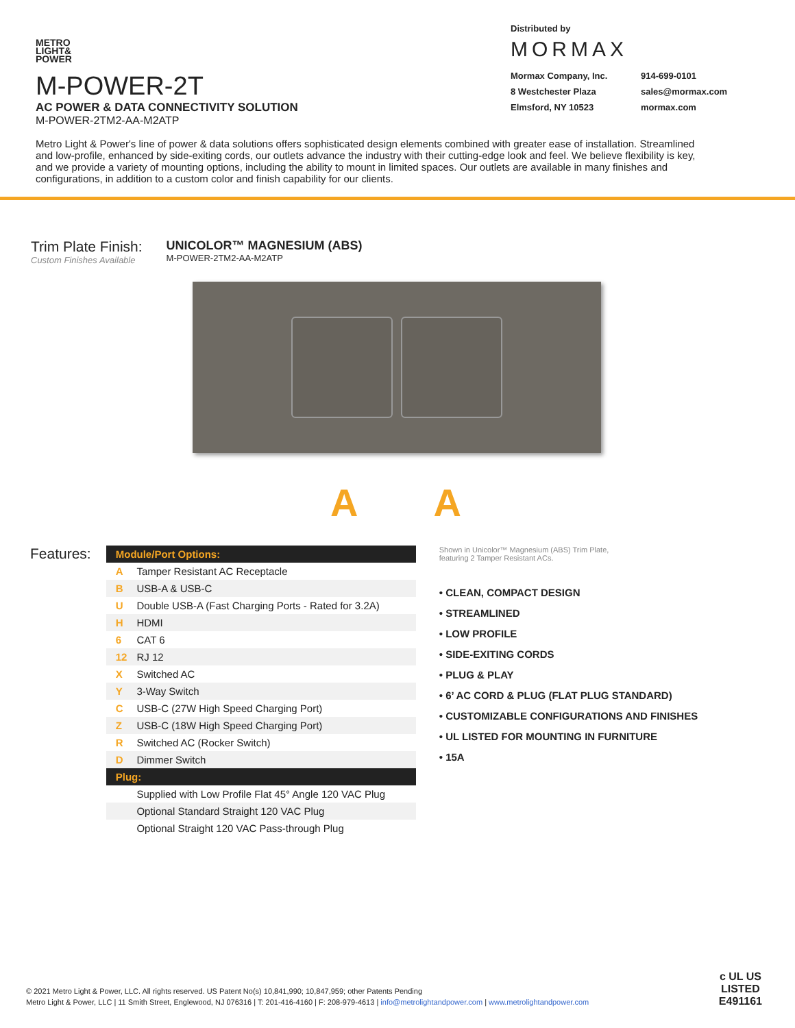METRO
LIGHT&
POWER
M-POWER-2T
AC POWER & DATA CONNECTIVITY SOLUTION
M-POWER-2TM2-AA-M2ATP
Distributed by
MORMAX
Mormax Company, Inc. 914-699-0101 8 Westchester Plaza sales@mormax.com Elmsford, NY 10523 mormax.com
Metro Light & Power's line of power & data solutions offers sophisticated design elements combined with greater ease of installation. Streamlined and low-profile, enhanced by side-exiting cords, our outlets advance the industry with their cutting-edge look and feel. We believe flexibility is key, and we provide a variety of mounting options, including the ability to mount in limited spaces. Our outlets are available in many finishes and configurations, in addition to a custom color and finish capability for our clients.
Trim Plate Finish:
Custom Finishes Available
UNICOLOR™ MAGNESIUM (ABS)
M-POWER-2TM2-AA-M2ATP
A A
Features:
| Module/Port Options: | |
| --- | --- |
| A | Tamper Resistant AC Receptacle |
| B | USB-A & USB-C |
| U | Double USB-A (Fast Charging Ports - Rated for 3.2A) |
| H | HDMI |
| 6 | CAT 6 |
| 12 | RJ 12 |
| X | Switched AC |
| Y | 3-Way Switch |
| C | USB-C (27W High Speed Charging Port) |
| Z | USB-C (18W High Speed Charging Port) |
| R | Switched AC (Rocker Switch) |
| D | Dimmer Switch |
| Plug: | |
| | Supplied with Low Profile Flat 45° Angle 120 VAC Plug |
| | Optional Standard Straight 120 VAC Plug |
| | Optional Straight 120 VAC Pass-through Plug |
Shown in Unicolor™ Magnesium (ABS) Trim Plate,
featuring 2 Tamper Resistant ACs.
• CLEAN, COMPACT DESIGN
• STREAMLINED
• LOW PROFILE
• SIDE-EXITING CORDS
• PLUG & PLAY
• 6’ AC CORD & PLUG (FLAT PLUG STANDARD)
• CUSTOMIZABLE CONFIGURATIONS AND FINISHES
• UL LISTED FOR MOUNTING IN FURNITURE
• 15A
© 2021 Metro Light & Power, LLC. All rights reserved. US Patent No(s) 10,841,990; 10,847,959; other Patents Pending
Metro Light & Power, LLC | 11 Smith Street, Englewood, NJ 076316 | T: 201-416-4160 | F: 208-979-4613 | info@metrolightandpower.com | www.metrolightandpower.com
c UL US
LISTED
E491161